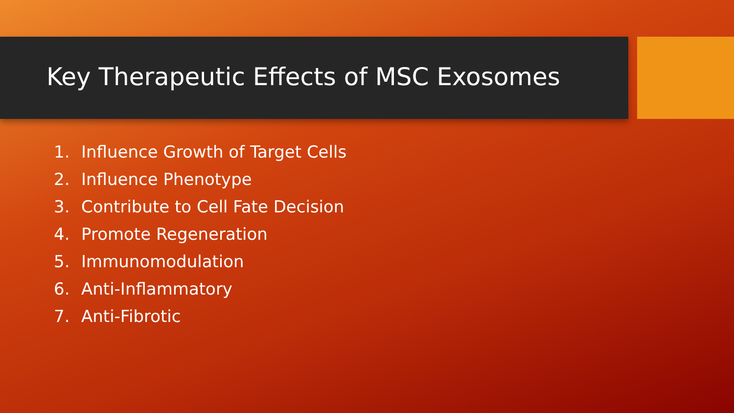Key Therapeutic Effects of MSC Exosomes
1. Influence Growth of Target Cells
2. Influence Phenotype
3. Contribute to Cell Fate Decision
4. Promote Regeneration
5. Immunomodulation
6. Anti-Inflammatory
7. Anti-Fibrotic